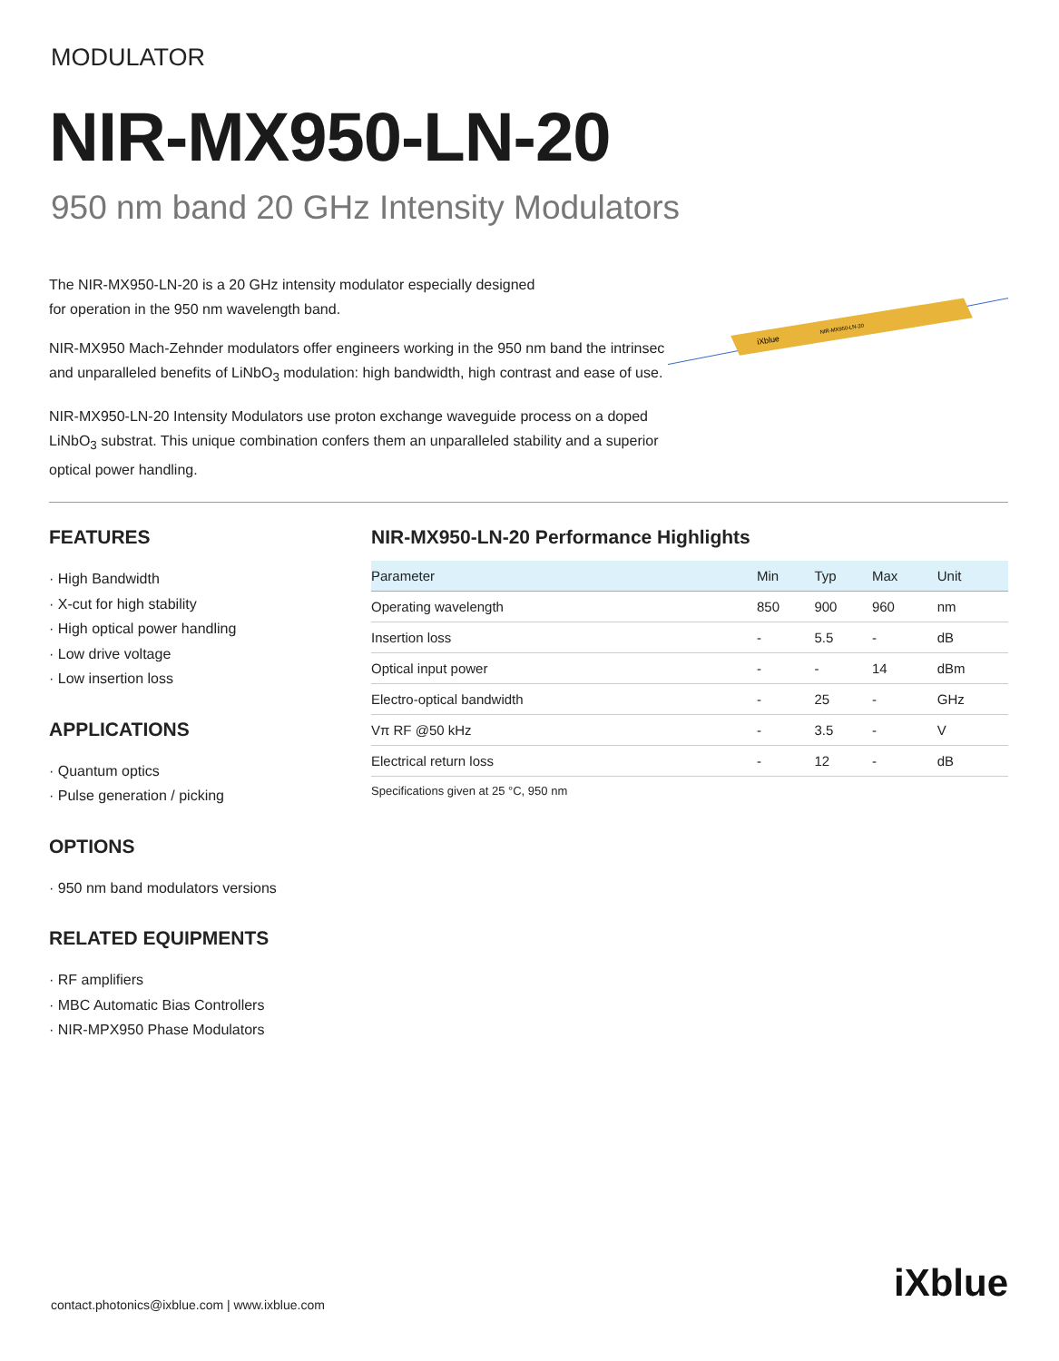MODULATOR
NIR-MX950-LN-20
950 nm band 20 GHz Intensity Modulators
The NIR-MX950-LN-20 is a 20 GHz intensity modulator especially designed
for operation in the 950 nm wavelength band.
NIR-MX950 Mach-Zehnder modulators offer engineers working in the 950 nm band the intrinsec and unparalleled benefits of LiNbO<sub>3</sub> modulation: high bandwidth, high contrast and ease of use.
NIR-MX950-LN-20 Intensity Modulators use proton exchange waveguide process on a doped LiNbO<sub>3</sub> substrat. This unique combination confers them an unparalleled stability and a superior optical power handling.
iXblue
NIR-MX950-LN-20
FEATURES
· High Bandwidth
· X-cut for high stability
· High optical power handling
· Low drive voltage
· Low insertion loss
APPLICATIONS
· Quantum optics
· Pulse generation / picking
OPTIONS
· 950 nm band modulators versions
RELATED EQUIPMENTS
· RF amplifiers
· MBC Automatic Bias Controllers
· NIR-MPX950 Phase Modulators
NIR-MX950-LN-20 Performance Highlights
| Parameter | Min | Typ | Max | Unit |
| --- | --- | --- | --- | --- |
| Operating wavelength | 850 | 900 | 960 | nm |
| Insertion loss | - | 5.5 | - | dB |
| Optical input power | - | - | 14 | dBm |
| Electro-optical bandwidth | - | 25 | - | GHz |
| Vπ RF @50 kHz | - | 3.5 | - | V |
| Electrical return loss | - | 12 | - | dB |
Specifications given at 25 °C, 950 nm
contact.photonics@ixblue.com | www.ixblue.com
iXblue